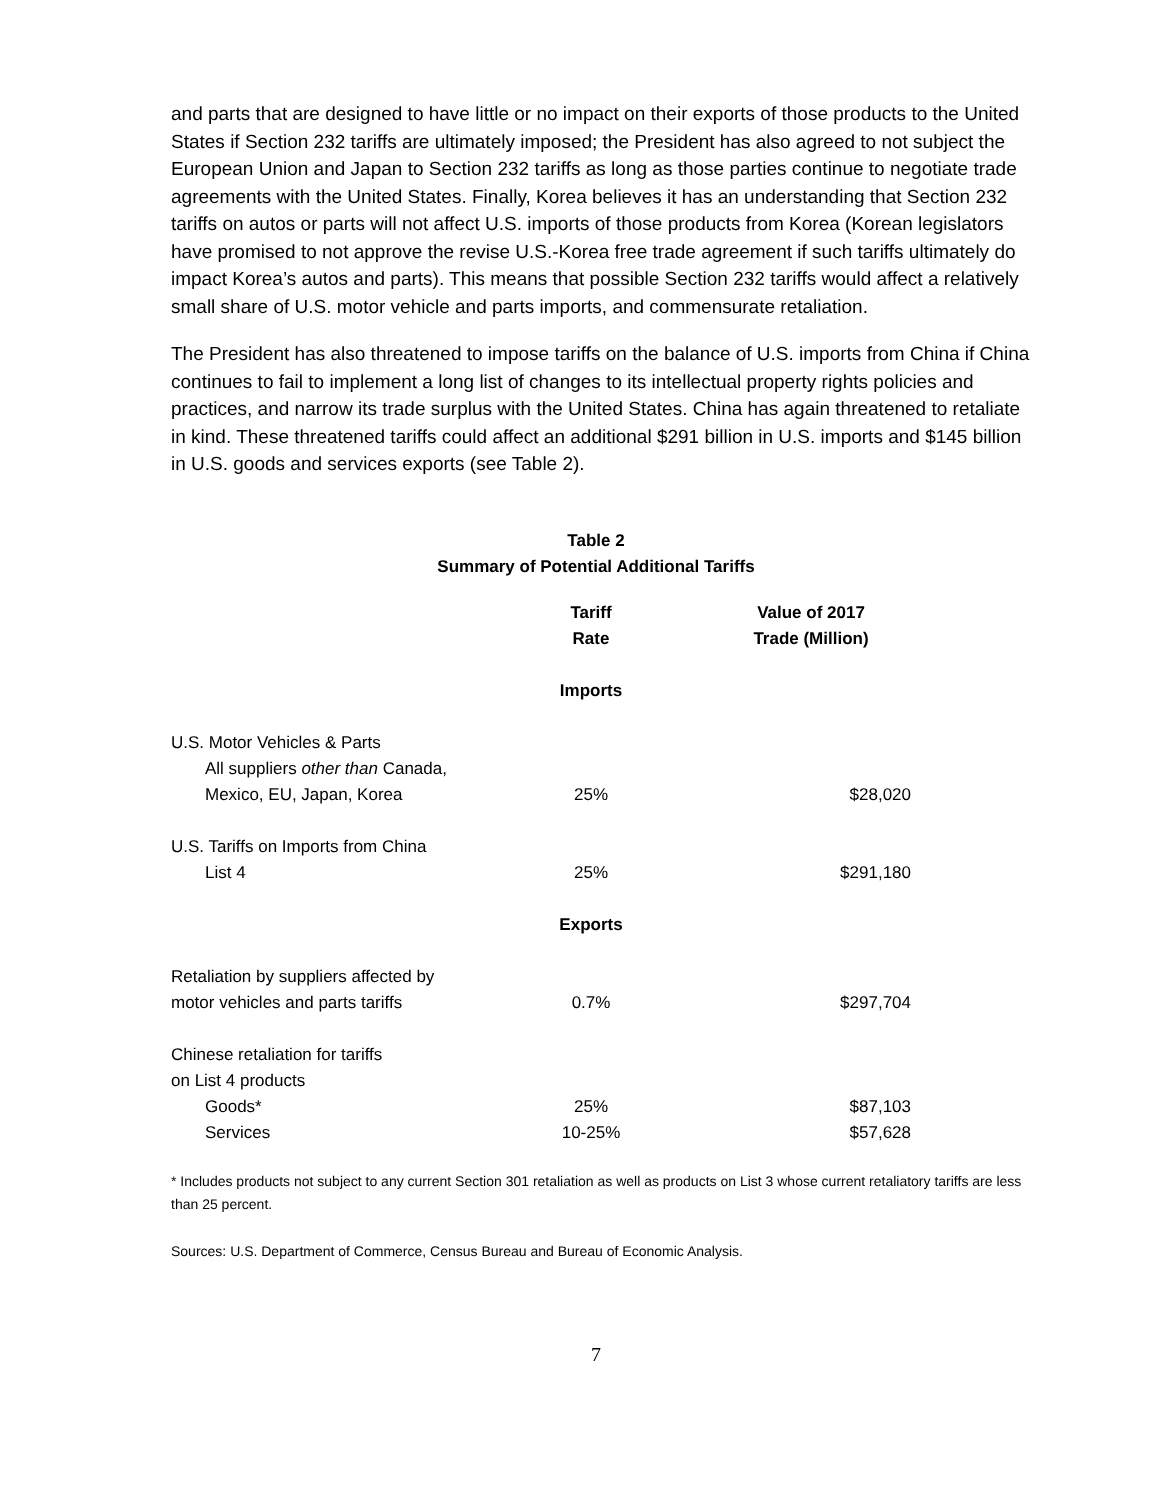and parts that are designed to have little or no impact on their exports of those products to the United States if Section 232 tariffs are ultimately imposed; the President has also agreed to not subject the European Union and Japan to Section 232 tariffs as long as those parties continue to negotiate trade agreements with the United States. Finally, Korea believes it has an understanding that Section 232 tariffs on autos or parts will not affect U.S. imports of those products from Korea (Korean legislators have promised to not approve the revise U.S.-Korea free trade agreement if such tariffs ultimately do impact Korea’s autos and parts). This means that possible Section 232 tariffs would affect a relatively small share of U.S. motor vehicle and parts imports, and commensurate retaliation.
The President has also threatened to impose tariffs on the balance of U.S. imports from China if China continues to fail to implement a long list of changes to its intellectual property rights policies and practices, and narrow its trade surplus with the United States. China has again threatened to retaliate in kind. These threatened tariffs could affect an additional $291 billion in U.S. imports and $145 billion in U.S. goods and services exports (see Table 2).
Table 2
Summary of Potential Additional Tariffs
| | Tariff Rate | Value of 2017 Trade (Million) |
| --- | --- | --- |
| | Imports | |
| U.S. Motor Vehicles & Parts | | |
| All suppliers other than Canada, | | |
| Mexico, EU, Japan, Korea | 25% | $28,020 |
| U.S. Tariffs on Imports from China | | |
| List 4 | 25% | $291,180 |
| | Exports | |
| Retaliation by suppliers affected by | | |
| motor vehicles and parts tariffs | 0.7% | $297,704 |
| Chinese retaliation for tariffs | | |
| on List 4 products | | |
| Goods* | 25% | $87,103 |
| Services | 10-25% | $57,628 |
* Includes products not subject to any current Section 301 retaliation as well as products on List 3 whose current retaliatory tariffs are less than 25 percent.
Sources: U.S. Department of Commerce, Census Bureau and Bureau of Economic Analysis.
7